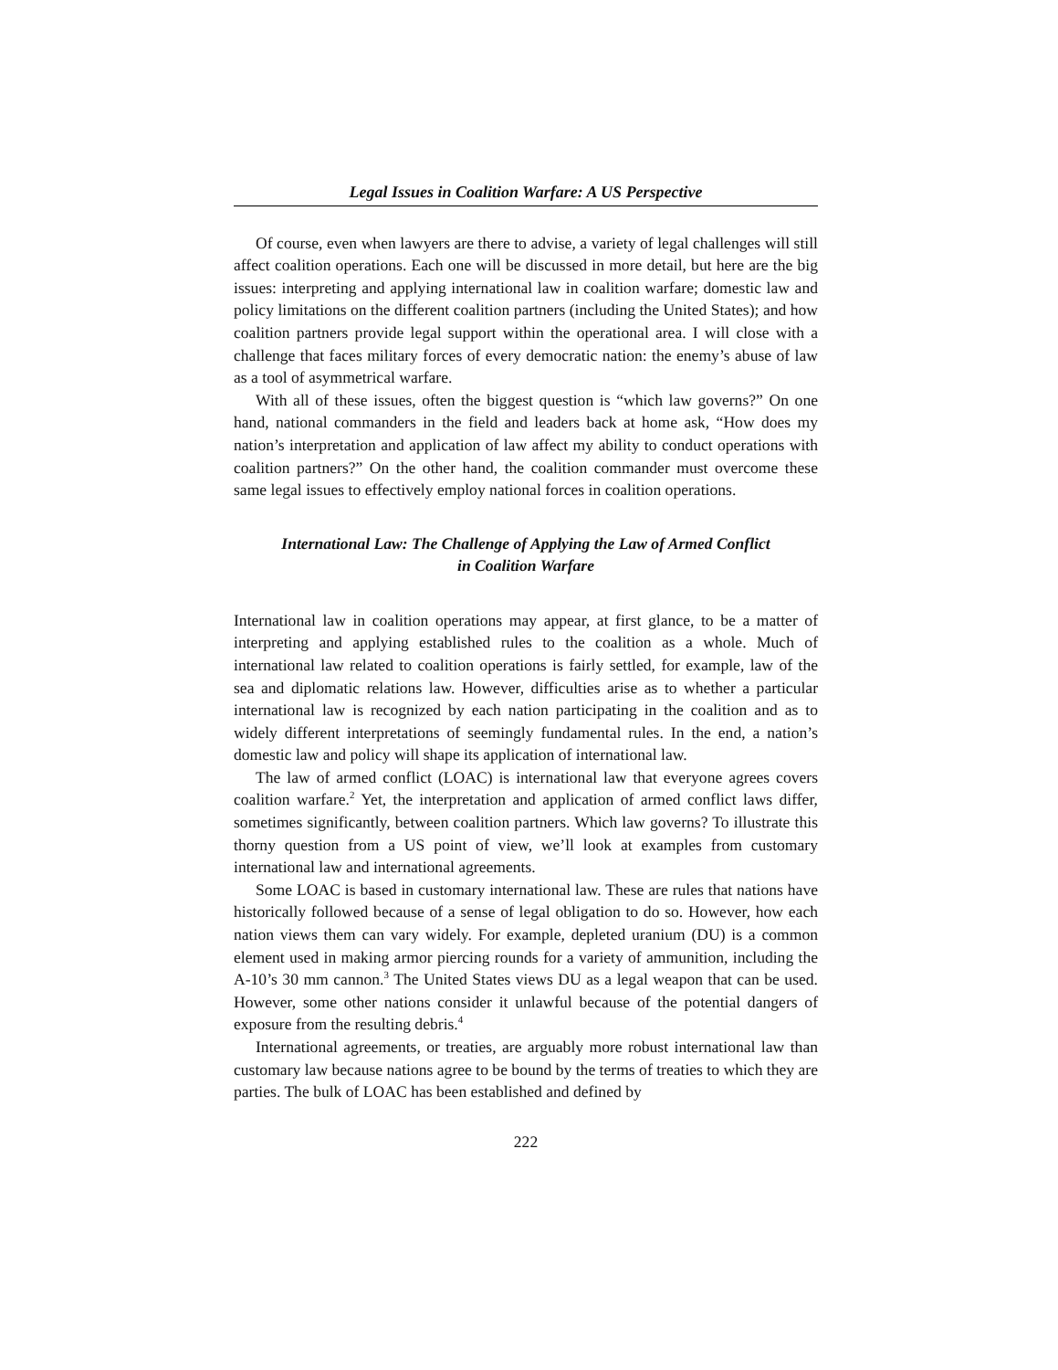Legal Issues in Coalition Warfare: A US Perspective
Of course, even when lawyers are there to advise, a variety of legal challenges will still affect coalition operations. Each one will be discussed in more detail, but here are the big issues: interpreting and applying international law in coalition warfare; domestic law and policy limitations on the different coalition partners (including the United States); and how coalition partners provide legal support within the operational area. I will close with a challenge that faces military forces of every democratic nation: the enemy’s abuse of law as a tool of asymmetrical warfare.
With all of these issues, often the biggest question is “which law governs?” On one hand, national commanders in the field and leaders back at home ask, “How does my nation’s interpretation and application of law affect my ability to conduct operations with coalition partners?” On the other hand, the coalition commander must overcome these same legal issues to effectively employ national forces in coalition operations.
International Law: The Challenge of Applying the Law of Armed Conflict
in Coalition Warfare
International law in coalition operations may appear, at first glance, to be a matter of interpreting and applying established rules to the coalition as a whole. Much of international law related to coalition operations is fairly settled, for example, law of the sea and diplomatic relations law. However, difficulties arise as to whether a particular international law is recognized by each nation participating in the coalition and as to widely different interpretations of seemingly fundamental rules. In the end, a nation’s domestic law and policy will shape its application of international law.
The law of armed conflict (LOAC) is international law that everyone agrees covers coalition warfare.<sup>2</sup> Yet, the interpretation and application of armed conflict laws differ, sometimes significantly, between coalition partners. Which law governs? To illustrate this thorny question from a US point of view, we’ll look at examples from customary international law and international agreements.
Some LOAC is based in customary international law. These are rules that nations have historically followed because of a sense of legal obligation to do so. However, how each nation views them can vary widely. For example, depleted uranium (DU) is a common element used in making armor piercing rounds for a variety of ammunition, including the A-10’s 30 mm cannon.<sup>3</sup> The United States views DU as a legal weapon that can be used. However, some other nations consider it unlawful because of the potential dangers of exposure from the resulting debris.<sup>4</sup>
International agreements, or treaties, are arguably more robust international law than customary law because nations agree to be bound by the terms of treaties to which they are parties. The bulk of LOAC has been established and defined by
222